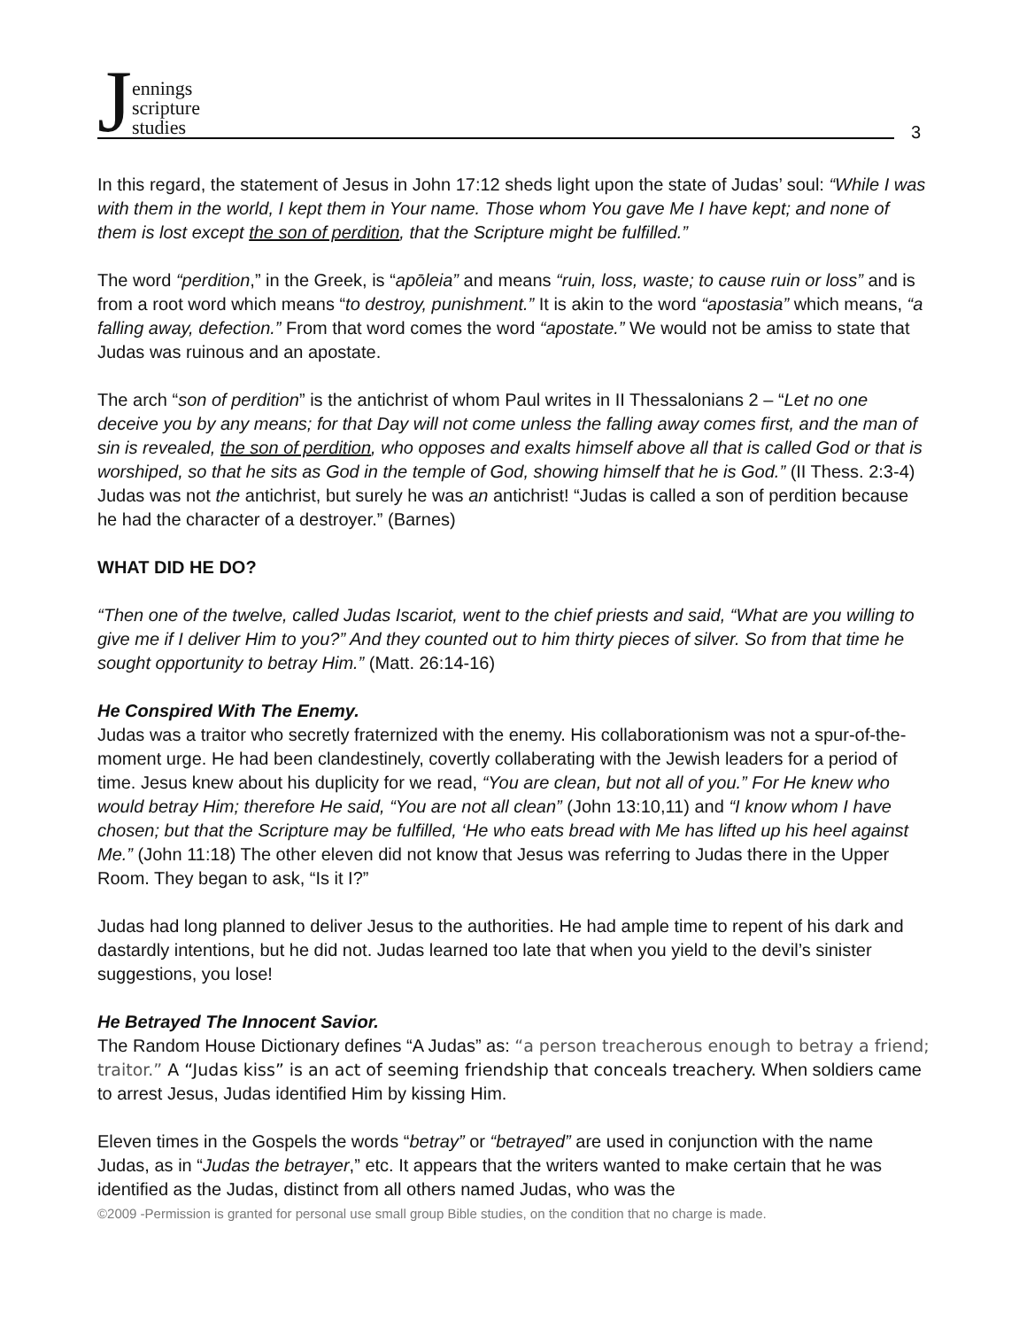Jennings
scripture
studies
3
In this regard, the statement of Jesus in John 17:12 sheds light upon the state of Judas’ soul: “While I was with them in the world, I kept them in Your name. Those whom You gave Me I have kept; and none of them is lost except the son of perdition, that the Scripture might be fulfilled.”
The word “perdition,” in the Greek, is “apōleia” and means “ruin, loss, waste; to cause ruin or loss” and is from a root word which means “to destroy, punishment.” It is akin to the word “apostasia” which means, “a falling away, defection.” From that word comes the word “apostate.” We would not be amiss to state that Judas was ruinous and an apostate.
The arch “son of perdition” is the antichrist of whom Paul writes in II Thessalonians 2 – “Let no one deceive you by any means; for that Day will not come unless the falling away comes first, and the man of sin is revealed, the son of perdition, who opposes and exalts himself above all that is called God or that is worshiped, so that he sits as God in the temple of God, showing himself that he is God.” (II Thess. 2:3-4) Judas was not the antichrist, but surely he was an antichrist! “Judas is called a son of perdition because he had the character of a destroyer.” (Barnes)
WHAT DID HE DO?
“Then one of the twelve, called Judas Iscariot, went to the chief priests and said, “What are you willing to give me if I deliver Him to you?” And they counted out to him thirty pieces of silver. So from that time he sought opportunity to betray Him.” (Matt. 26:14-16)
He Conspired With The Enemy.
Judas was a traitor who secretly fraternized with the enemy. His collaborationism was not a spur-of-the-moment urge. He had been clandestinely, covertly collaberating with the Jewish leaders for a period of time. Jesus knew about his duplicity for we read, “You are clean, but not all of you.” For He knew who would betray Him; therefore He said, “You are not all clean” (John 13:10,11) and “I know whom I have chosen; but that the Scripture may be fulfilled, ‘He who eats bread with Me has lifted up his heel against Me.” (John 11:18) The other eleven did not know that Jesus was referring to Judas there in the Upper Room. They began to ask, “Is it I?”
Judas had long planned to deliver Jesus to the authorities. He had ample time to repent of his dark and dastardly intentions, but he did not. Judas learned too late that when you yield to the devil’s sinister suggestions, you lose!
He Betrayed The Innocent Savior.
The Random House Dictionary defines “A Judas” as: “a person treacherous enough to betray a friend; traitor.” A “Judas kiss” is an act of seeming friendship that conceals treachery. When soldiers came to arrest Jesus, Judas identified Him by kissing Him.
Eleven times in the Gospels the words “betray” or “betrayed” are used in conjunction with the name Judas, as in “Judas the betrayer,” etc. It appears that the writers wanted to make certain that he was identified as the Judas, distinct from all others named Judas, who was the
©2009 -Permission is granted for personal use small group Bible studies, on the condition that no charge is made.